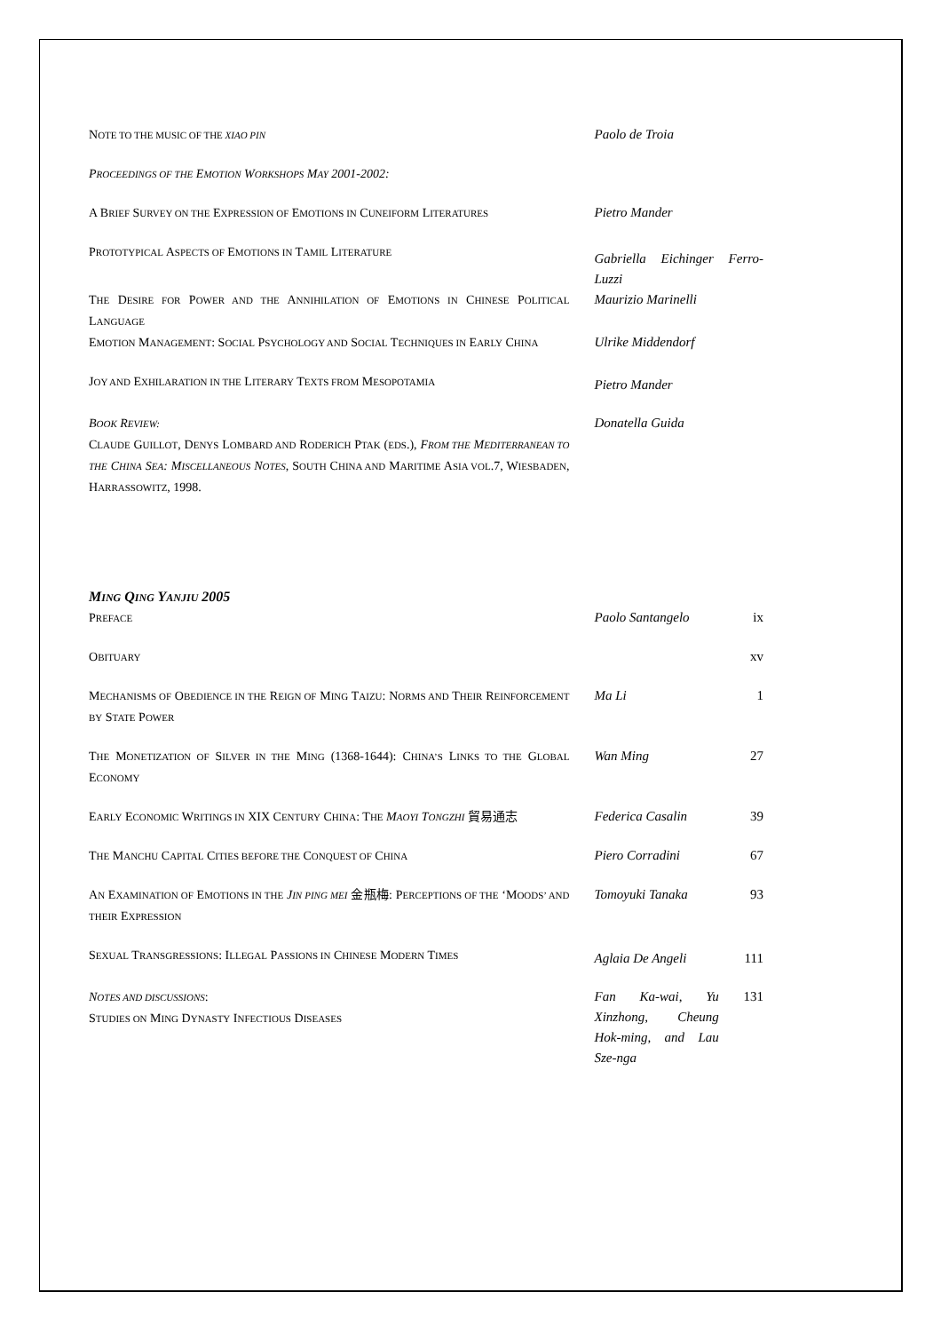| N OTE TO THE MUSIC OF THE XIAO PIN | Paolo de Troia | |
| P ROCEEDINGS OF THE E MOTION W ORKSHOPS M AY 2001-2002: | | |
| A B RIEF S URVEY ON THE E XPRESSION OF E MOTIONS IN C UNEIFORM L ITERATURES | Pietro Mander | |
| P ROTOTYPICAL A SPECTS OF E MOTIONS IN T AMIL L ITERATURE | Gabriella Eichinger Ferro-Luzzi | |
| T HE D ESIRE FOR P OWER AND THE A NNIHILATION OF E MOTIONS IN C HINESE P OLITICAL L ANGUAGE | Maurizio Marinelli | |
| E MOTION M ANAGEMENT : S OCIAL P SYCHOLOGY AND S OCIAL T ECHNIQUES IN E ARLY C HINA | Ulrike Middendorf | |
| J OY AND E XHILARATION IN THE L ITERARY T EXTS FROM M ESOPOTAMIA | Pietro Mander | |
| B OOK R EVIEW: C LAUDE G UILLOT , D ENYS L OMBARD AND R ODERICH P TAK ( EDS .), F ROM THE M EDITERRANEAN TO THE C HINA S EA : M ISCELLANEOUS N OTES , S OUTH C HINA AND M ARITIME A SIA VOL .7, W IESBADEN , H ARRASSOWITZ , 1998. | Donatella Guida | |
MING QING YANJIU 2005
| P REFACE | Paolo Santangelo | ix |
| O BITUARY | | xv |
| M ECHANISMS OF O BEDIENCE IN THE R EIGN OF M ING T AIZU : N ORMS AND T HEIR R EINFORCEMENT BY S TATE P OWER | Ma Li | 1 |
| T HE M ONETIZATION OF S ILVER IN THE M ING (1368-1644): C HINA’S L INKS TO THE G LOBAL E CONOMY | Wan Ming | 27 |
| E ARLY E CONOMIC W RITINGS IN XIX C ENTURY C HINA : T HE M AOYI T ONGZHI 貿易通志 | Federica Casalin | 39 |
| T HE M ANCHU C APITAL C ITIES BEFORE THE C ONQUEST OF C HINA | Piero Corradini | 67 |
| A N E XAMINATION OF E MOTIONS IN THE J IN PING MEI 金瓶梅: P ERCEPTIONS OF THE ‘M OODS’ AND THEIR E XPRESSION | Tomoyuki Tanaka | 93 |
| S EXUAL T RANSGRESSIONS : I LLEGAL P ASSIONS IN C HINESE M ODERN T IMES | Aglaia De Angeli | 111 |
| N OTES AND DISCUSSIONS : S TUDIES ON M ING D YNASTY I NFECTIOUS D ISEASES | Fan Ka-wai, Yu Xinzhong, Cheung Hok-ming, and Lau Sze-nga | 131 |